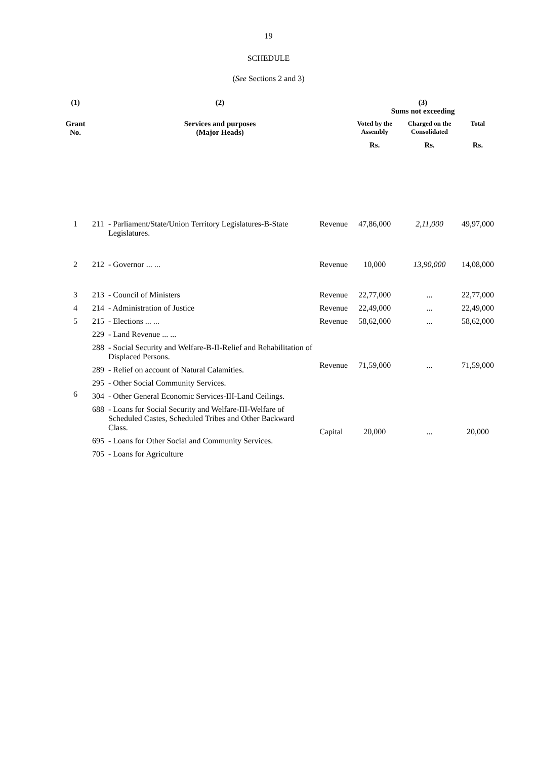19
SCHEDULE
(See Sections 2 and 3)
| (1) | (2) | | | (3) Sums not exceeding | | |
| --- | --- | --- | --- | --- | --- | --- |
| Grant No. | Services and purposes (Major Heads) | | | Voted by the Assembly | Charged on the Consolidated | Total |
| | | | | Rs. | Rs. | Rs. |
| 1 | 211 | - Parliament/State/Union Territory Legislatures-B-State Legislatures. | Revenue | 47,86,000 | 2,11,000 | 49,97,000 |
| 2 | 212 | - Governor ... ... | Revenue | 10,000 | 13,90,000 | 14,08,000 |
| 3 | 213 | - Council of Ministers | Revenue | 22,77,000 | ... | 22,77,000 |
| 4 | 214 | - Administration of Justice | Revenue | 22,49,000 | ... | 22,49,000 |
| 5 | 215 | - Elections ... ... | Revenue | 58,62,000 | ... | 58,62,000 |
| 6 | 229 | - Land Revenue ... ... | Revenue | 71,59,000 | ... | 71,59,000 |
| | 288 | - Social Security and Welfare-B-II-Relief and Rehabilitation of Displaced Persons. | | | | |
| | 289 | - Relief on account of Natural Calamities. | | | | |
| | 295 | - Other Social Community Services. | | | | |
| | 304 | - Other General Economic Services-III-Land Ceilings. | | | | |
| | 688 | - Loans for Social Security and Welfare-III-Welfare of Scheduled Castes, Scheduled Tribes and Other Backward Class. | Capital | 20,000 | ... | 20,000 |
| | 695 | - Loans for Other Social and Community Services. | | | | |
| | 705 | - Loans for Agriculture | | | | |